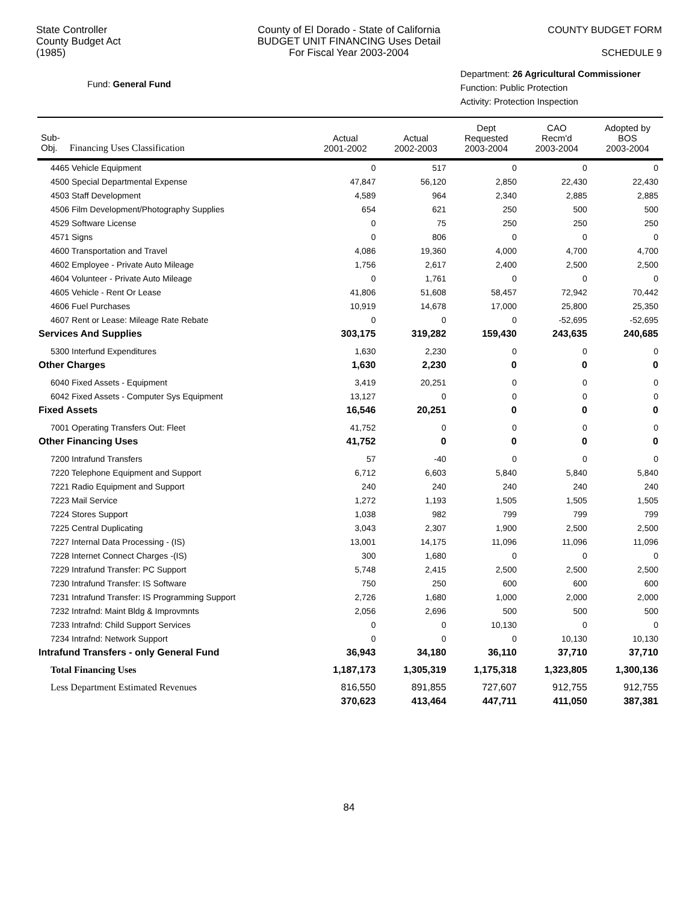State Controller
County Budget Act
(1985)
County of El Dorado - State of California
BUDGET UNIT FINANCING Uses Detail
For Fiscal Year 2003-2004
COUNTY BUDGET FORM
SCHEDULE 9
Fund: General Fund
Department: 26 Agricultural Commissioner
Function: Public Protection
Activity: Protection Inspection
| Sub- Obj. Financing Uses Classification | Actual 2001-2002 | Actual 2002-2003 | Dept Requested 2003-2004 | CAO Recm'd 2003-2004 | Adopted by BOS 2003-2004 |
| --- | --- | --- | --- | --- | --- |
| 4465 Vehicle Equipment | 0 | 517 | 0 | 0 | 0 |
| 4500 Special Departmental Expense | 47,847 | 56,120 | 2,850 | 22,430 | 22,430 |
| 4503 Staff Development | 4,589 | 964 | 2,340 | 2,885 | 2,885 |
| 4506 Film Development/Photography Supplies | 654 | 621 | 250 | 500 | 500 |
| 4529 Software License | 0 | 75 | 250 | 250 | 250 |
| 4571 Signs | 0 | 806 | 0 | 0 | 0 |
| 4600 Transportation and Travel | 4,086 | 19,360 | 4,000 | 4,700 | 4,700 |
| 4602 Employee - Private Auto Mileage | 1,756 | 2,617 | 2,400 | 2,500 | 2,500 |
| 4604 Volunteer - Private Auto Mileage | 0 | 1,761 | 0 | 0 | 0 |
| 4605 Vehicle - Rent Or Lease | 41,806 | 51,608 | 58,457 | 72,942 | 70,442 |
| 4606 Fuel Purchases | 10,919 | 14,678 | 17,000 | 25,800 | 25,350 |
| 4607 Rent or Lease: Mileage Rate Rebate | 0 | 0 | 0 | -52,695 | -52,695 |
| Services And Supplies | 303,175 | 319,282 | 159,430 | 243,635 | 240,685 |
| 5300 Interfund Expenditures | 1,630 | 2,230 | 0 | 0 | 0 |
| Other Charges | 1,630 | 2,230 | 0 | 0 | 0 |
| 6040 Fixed Assets - Equipment | 3,419 | 20,251 | 0 | 0 | 0 |
| 6042 Fixed Assets - Computer Sys Equipment | 13,127 | 0 | 0 | 0 | 0 |
| Fixed Assets | 16,546 | 20,251 | 0 | 0 | 0 |
| 7001 Operating Transfers Out: Fleet | 41,752 | 0 | 0 | 0 | 0 |
| Other Financing Uses | 41,752 | 0 | 0 | 0 | 0 |
| 7200 Intrafund Transfers | 57 | -40 | 0 | 0 | 0 |
| 7220 Telephone Equipment and Support | 6,712 | 6,603 | 5,840 | 5,840 | 5,840 |
| 7221 Radio Equipment and Support | 240 | 240 | 240 | 240 | 240 |
| 7223 Mail Service | 1,272 | 1,193 | 1,505 | 1,505 | 1,505 |
| 7224 Stores Support | 1,038 | 982 | 799 | 799 | 799 |
| 7225 Central Duplicating | 3,043 | 2,307 | 1,900 | 2,500 | 2,500 |
| 7227 Internal Data Processing - (IS) | 13,001 | 14,175 | 11,096 | 11,096 | 11,096 |
| 7228 Internet Connect Charges -(IS) | 300 | 1,680 | 0 | 0 | 0 |
| 7229 Intrafund Transfer: PC Support | 5,748 | 2,415 | 2,500 | 2,500 | 2,500 |
| 7230 Intrafund Transfer: IS Software | 750 | 250 | 600 | 600 | 600 |
| 7231 Intrafund Transfer: IS Programming Support | 2,726 | 1,680 | 1,000 | 2,000 | 2,000 |
| 7232 Intrafnd: Maint Bldg & Improvmnts | 2,056 | 2,696 | 500 | 500 | 500 |
| 7233 Intrafnd: Child Support Services | 0 | 0 | 10,130 | 0 | 0 |
| 7234 Intrafnd: Network Support | 0 | 0 | 0 | 10,130 | 10,130 |
| Intrafund Transfers - only General Fund | 36,943 | 34,180 | 36,110 | 37,710 | 37,710 |
| Total Financing Uses | 1,187,173 | 1,305,319 | 1,175,318 | 1,323,805 | 1,300,136 |
| Less Department Estimated Revenues | 816,550 | 891,855 | 727,607 | 912,755 | 912,755 |
| | 370,623 | 413,464 | 447,711 | 411,050 | 387,381 |
84